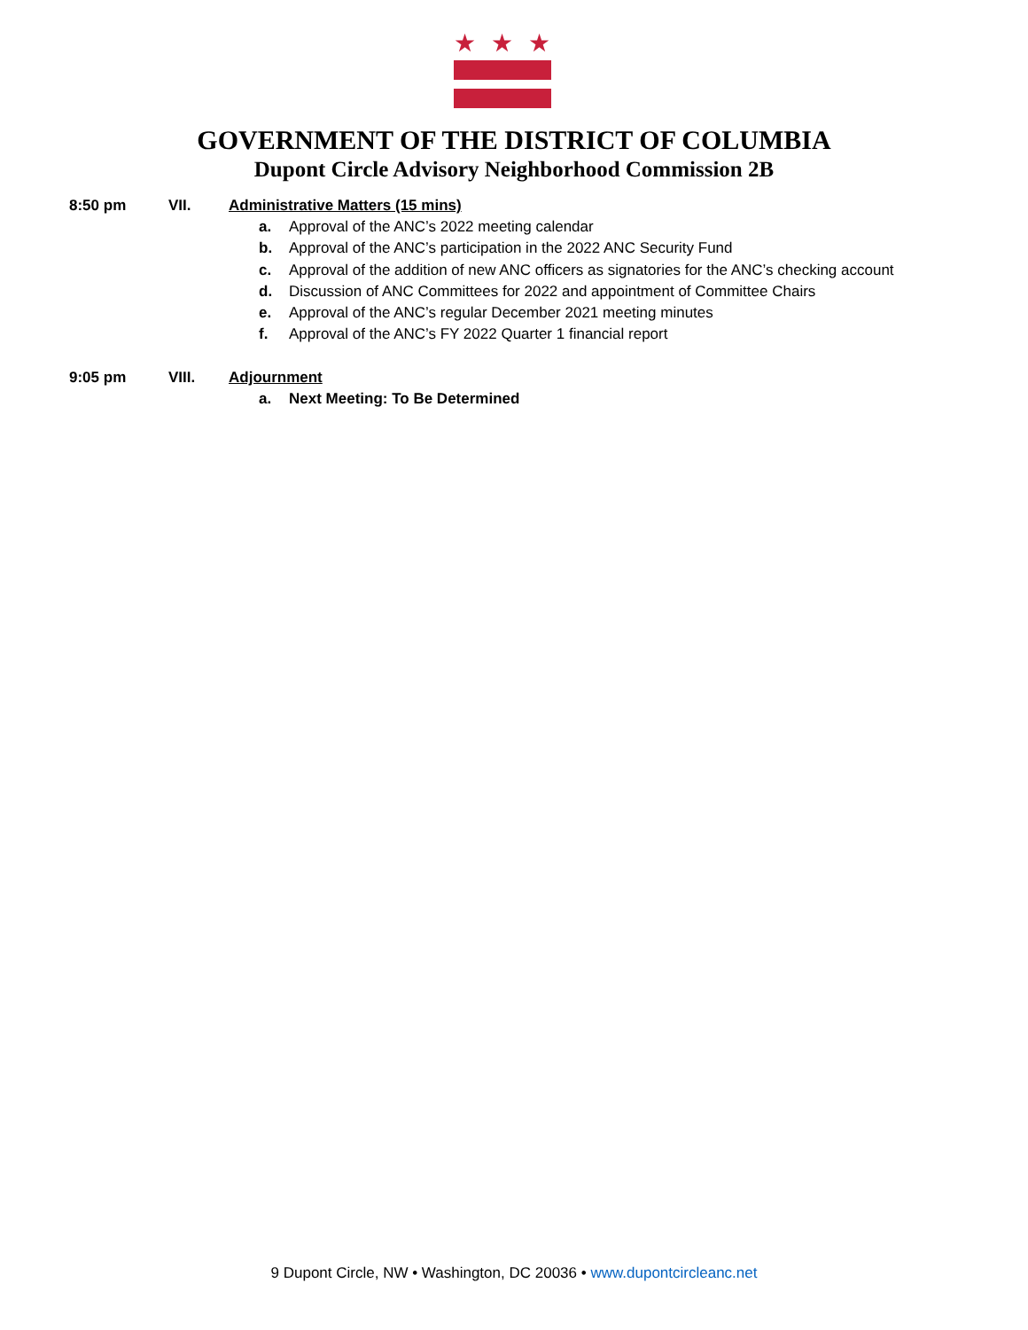★
★
★
GOVERNMENT OF THE DISTRICT OF COLUMBIA
Dupont Circle Advisory Neighborhood Commission 2B
8:50 pm VII. Administrative Matters (15 mins)
a. Approval of the ANC’s 2022 meeting calendar
b. Approval of the ANC’s participation in the 2022 ANC Security Fund
c. Approval of the addition of new ANC officers as signatories for the ANC’s checking account
d. Discussion of ANC Committees for 2022 and appointment of Committee Chairs
e. Approval of the ANC’s regular December 2021 meeting minutes
f. Approval of the ANC’s FY 2022 Quarter 1 financial report
9:05 pm VIII. Adjournment
a. Next Meeting: To Be Determined
9 Dupont Circle, NW • Washington, DC 20036 • www.dupontcircleanc.net